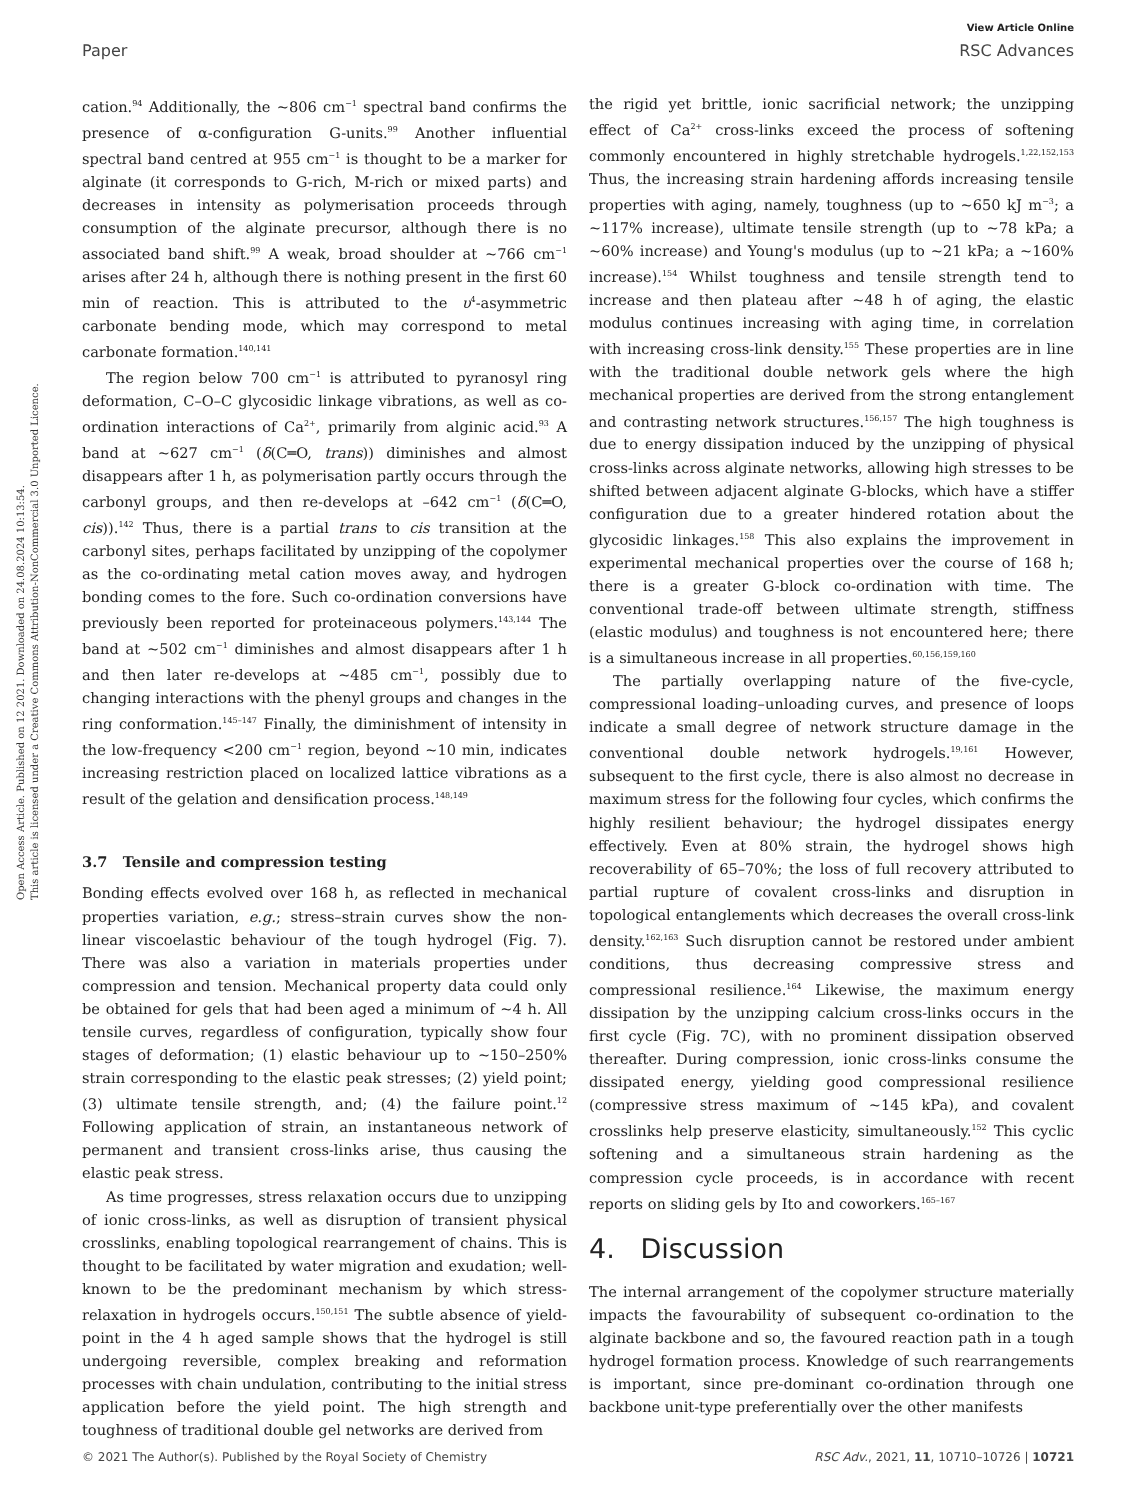View Article Online
Paper RSC Advances
Open Access Article. Published on 12 2021. Downloaded on 24.08.2024 10:13:54.
This article is licensed under a Creative Commons Attribution-NonCommercial 3.0 Unported Licence.
cation.<sup>94</sup> Additionally, the ~806 cm<sup>−1</sup> spectral band confirms the presence of α-configuration G-units.<sup>99</sup> Another influential spectral band centred at 955 cm<sup>−1</sup> is thought to be a marker for alginate (it corresponds to G-rich, M-rich or mixed parts) and decreases in intensity as polymerisation proceeds through consumption of the alginate precursor, although there is no associated band shift.<sup>99</sup> A weak, broad shoulder at ~766 cm<sup>−1</sup> arises after 24 h, although there is nothing present in the first 60 min of reaction. This is attributed to the υ<sup>4</sup>-asymmetric carbonate bending mode, which may correspond to metal carbonate formation.<sup>140,141</sup>
The region below 700 cm<sup>−1</sup> is attributed to pyranosyl ring deformation, C–O–C glycosidic linkage vibrations, as well as co-ordination interactions of Ca<sup>2+</sup>, primarily from alginic acid.<sup>93</sup> A band at ~627 cm<sup>−1</sup> (δ(C═O, trans)) diminishes and almost disappears after 1 h, as polymerisation partly occurs through the carbonyl groups, and then re-develops at –642 cm<sup>−1</sup> (δ(C═O, cis)).<sup>142</sup> Thus, there is a partial trans to cis transition at the carbonyl sites, perhaps facilitated by unzipping of the copolymer as the co-ordinating metal cation moves away, and hydrogen bonding comes to the fore. Such co-ordination conversions have previously been reported for proteinaceous polymers.<sup>143,144</sup> The band at ~502 cm<sup>−1</sup> diminishes and almost disappears after 1 h and then later re-develops at ~485 cm<sup>−1</sup>, possibly due to changing interactions with the phenyl groups and changes in the ring conformation.<sup>145–147</sup> Finally, the diminishment of intensity in the low-frequency <200 cm<sup>−1</sup> region, beyond ~10 min, indicates increasing restriction placed on localized lattice vibrations as a result of the gelation and densification process.<sup>148,149</sup>
3.7 Tensile and compression testing
Bonding effects evolved over 168 h, as reflected in mechanical properties variation, e.g.; stress–strain curves show the non-linear viscoelastic behaviour of the tough hydrogel (Fig. 7). There was also a variation in materials properties under compression and tension. Mechanical property data could only be obtained for gels that had been aged a minimum of ~4 h. All tensile curves, regardless of configuration, typically show four stages of deformation; (1) elastic behaviour up to ~150–250% strain corresponding to the elastic peak stresses; (2) yield point; (3) ultimate tensile strength, and; (4) the failure point.<sup>12</sup> Following application of strain, an instantaneous network of permanent and transient cross-links arise, thus causing the elastic peak stress.
As time progresses, stress relaxation occurs due to unzipping of ionic cross-links, as well as disruption of transient physical crosslinks, enabling topological rearrangement of chains. This is thought to be facilitated by water migration and exudation; well-known to be the predominant mechanism by which stress-relaxation in hydrogels occurs.<sup>150,151</sup> The subtle absence of yield-point in the 4 h aged sample shows that the hydrogel is still undergoing reversible, complex breaking and reformation processes with chain undulation, contributing to the initial stress application before the yield point. The high strength and toughness of traditional double gel networks are derived from
the rigid yet brittle, ionic sacrificial network; the unzipping effect of Ca<sup>2+</sup> cross-links exceed the process of softening commonly encountered in highly stretchable hydrogels.<sup>1,22,152,153</sup> Thus, the increasing strain hardening affords increasing tensile properties with aging, namely, toughness (up to ~650 kJ m<sup>−3</sup>; a ~117% increase), ultimate tensile strength (up to ~78 kPa; a ~60% increase) and Young's modulus (up to ~21 kPa; a ~160% increase).<sup>154</sup> Whilst toughness and tensile strength tend to increase and then plateau after ~48 h of aging, the elastic modulus continues increasing with aging time, in correlation with increasing cross-link density.<sup>155</sup> These properties are in line with the traditional double network gels where the high mechanical properties are derived from the strong entanglement and contrasting network structures.<sup>156,157</sup> The high toughness is due to energy dissipation induced by the unzipping of physical cross-links across alginate networks, allowing high stresses to be shifted between adjacent alginate G-blocks, which have a stiffer configuration due to a greater hindered rotation about the glycosidic linkages.<sup>158</sup> This also explains the improvement in experimental mechanical properties over the course of 168 h; there is a greater G-block co-ordination with time. The conventional trade-off between ultimate strength, stiffness (elastic modulus) and toughness is not encountered here; there is a simultaneous increase in all properties.<sup>60,156,159,160</sup>
The partially overlapping nature of the five-cycle, compressional loading–unloading curves, and presence of loops indicate a small degree of network structure damage in the conventional double network hydrogels.<sup>19,161</sup> However, subsequent to the first cycle, there is also almost no decrease in maximum stress for the following four cycles, which confirms the highly resilient behaviour; the hydrogel dissipates energy effectively. Even at 80% strain, the hydrogel shows high recoverability of 65–70%; the loss of full recovery attributed to partial rupture of covalent cross-links and disruption in topological entanglements which decreases the overall cross-link density.<sup>162,163</sup> Such disruption cannot be restored under ambient conditions, thus decreasing compressive stress and compressional resilience.<sup>164</sup> Likewise, the maximum energy dissipation by the unzipping calcium cross-links occurs in the first cycle (Fig. 7C), with no prominent dissipation observed thereafter. During compression, ionic cross-links consume the dissipated energy, yielding good compressional resilience (compressive stress maximum of ~145 kPa), and covalent crosslinks help preserve elasticity, simultaneously.<sup>152</sup> This cyclic softening and a simultaneous strain hardening as the compression cycle proceeds, is in accordance with recent reports on sliding gels by Ito and coworkers.<sup>165–167</sup>
4. Discussion
The internal arrangement of the copolymer structure materially impacts the favourability of subsequent co-ordination to the alginate backbone and so, the favoured reaction path in a tough hydrogel formation process. Knowledge of such rearrangements is important, since pre-dominant co-ordination through one backbone unit-type preferentially over the other manifests
© 2021 The Author(s). Published by the Royal Society of Chemistry RSC Adv., 2021, 11, 10710–10726 | 10721